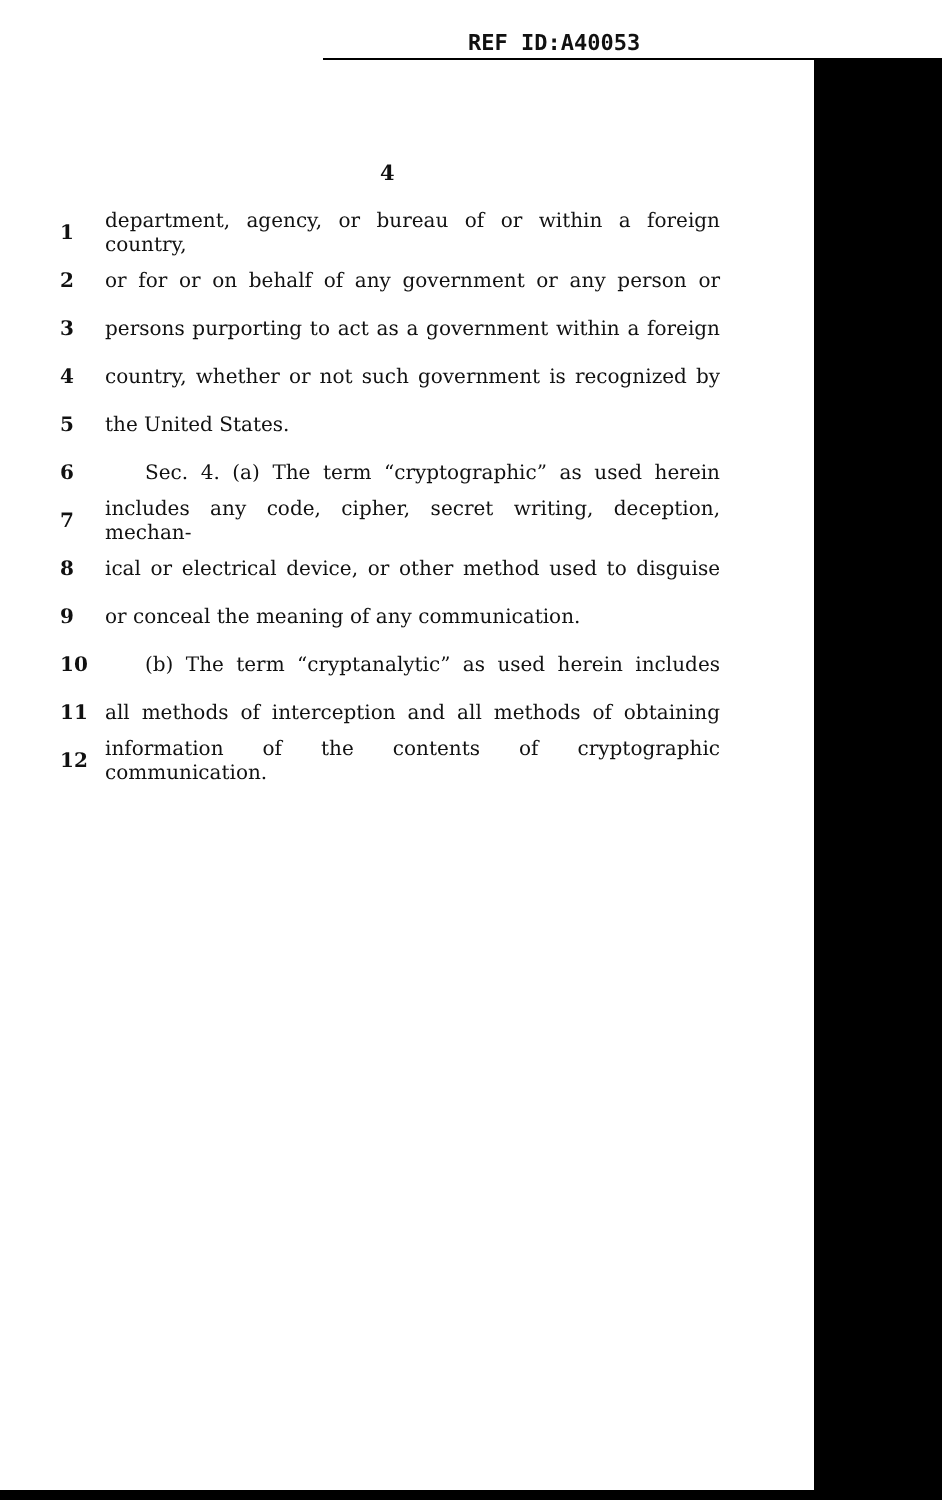REF ID:A40053
4
1 department, agency, or bureau of or within a foreign country,
2 or for or on behalf of any government or any person or
3 persons purporting to act as a government within a foreign
4 country, whether or not such government is recognized by
5 the United States.
6 Sec. 4. (a) The term “cryptographic” as used herein
7 includes any code, cipher, secret writing, deception, mechan-
8 ical or electrical device, or other method used to disguise
9 or conceal the meaning of any communication.
10 (b) The term “cryptanalytic” as used herein includes
11 all methods of interception and all methods of obtaining
12 information of the contents of cryptographic communication.